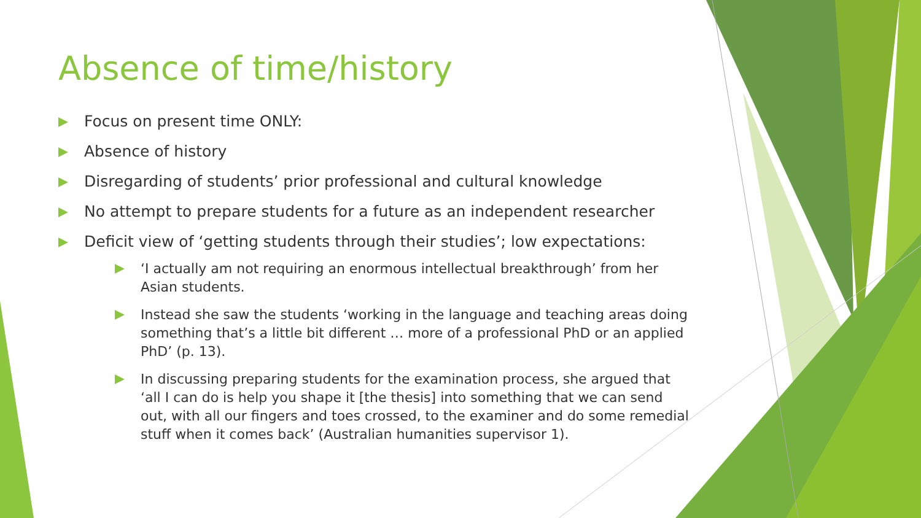Absence of time/history
Focus on present time ONLY:
Absence of history
Disregarding of students’ prior professional and cultural knowledge
No attempt to prepare students for a future as an independent researcher
Deficit view of ‘getting students through their studies’; low expectations:
‘I actually am not requiring an enormous intellectual breakthrough’ from her Asian students.
Instead she saw the students ‘working in the language and teaching areas doing something that’s a little bit different … more of a professional PhD or an applied PhD’ (p. 13).
In discussing preparing students for the examination process, she argued that ‘all I can do is help you shape it [the thesis] into something that we can send out, with all our fingers and toes crossed, to the examiner and do some remedial stuff when it comes back’ (Australian humanities supervisor 1).